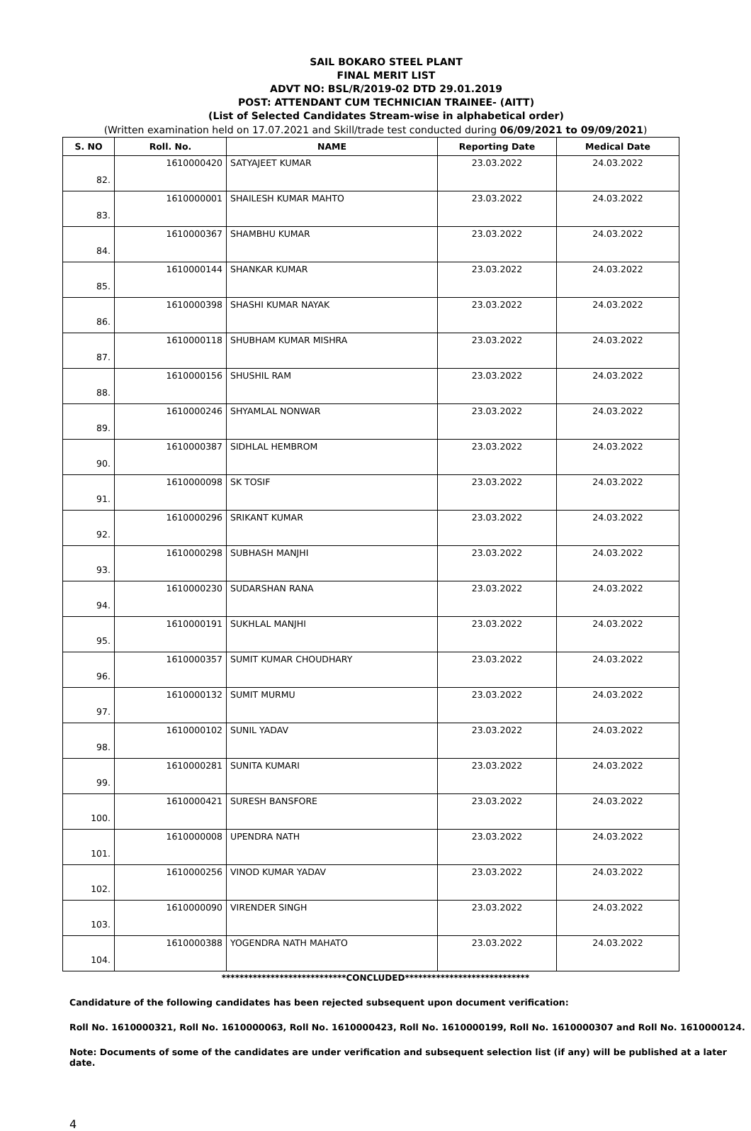SAIL BOKARO STEEL PLANT
FINAL MERIT LIST
ADVT NO: BSL/R/2019-02 DTD 29.01.2019
POST: ATTENDANT CUM TECHNICIAN TRAINEE- (AITT)
(List of Selected Candidates Stream-wise in alphabetical order)
(Written examination held on 17.07.2021 and Skill/trade test conducted during 06/09/2021 to 09/09/2021)
| S. NO | Roll. No. | NAME | Reporting Date | Medical Date |
| --- | --- | --- | --- | --- |
| 82. | 1610000420 | SATYAJEET KUMAR | 23.03.2022 | 24.03.2022 |
| 83. | 1610000001 | SHAILESH KUMAR MAHTO | 23.03.2022 | 24.03.2022 |
| 84. | 1610000367 | SHAMBHU KUMAR | 23.03.2022 | 24.03.2022 |
| 85. | 1610000144 | SHANKAR KUMAR | 23.03.2022 | 24.03.2022 |
| 86. | 1610000398 | SHASHI KUMAR NAYAK | 23.03.2022 | 24.03.2022 |
| 87. | 1610000118 | SHUBHAM KUMAR MISHRA | 23.03.2022 | 24.03.2022 |
| 88. | 1610000156 | SHUSHIL RAM | 23.03.2022 | 24.03.2022 |
| 89. | 1610000246 | SHYAMLAL NONWAR | 23.03.2022 | 24.03.2022 |
| 90. | 1610000387 | SIDHLAL HEMBROM | 23.03.2022 | 24.03.2022 |
| 91. | 1610000098 | SK TOSIF | 23.03.2022 | 24.03.2022 |
| 92. | 1610000296 | SRIKANT KUMAR | 23.03.2022 | 24.03.2022 |
| 93. | 1610000298 | SUBHASH MANJHI | 23.03.2022 | 24.03.2022 |
| 94. | 1610000230 | SUDARSHAN RANA | 23.03.2022 | 24.03.2022 |
| 95. | 1610000191 | SUKHLAL MANJHI | 23.03.2022 | 24.03.2022 |
| 96. | 1610000357 | SUMIT KUMAR CHOUDHARY | 23.03.2022 | 24.03.2022 |
| 97. | 1610000132 | SUMIT MURMU | 23.03.2022 | 24.03.2022 |
| 98. | 1610000102 | SUNIL YADAV | 23.03.2022 | 24.03.2022 |
| 99. | 1610000281 | SUNITA KUMARI | 23.03.2022 | 24.03.2022 |
| 100. | 1610000421 | SURESH BANSFORE | 23.03.2022 | 24.03.2022 |
| 101. | 1610000008 | UPENDRA NATH | 23.03.2022 | 24.03.2022 |
| 102. | 1610000256 | VINOD KUMAR YADAV | 23.03.2022 | 24.03.2022 |
| 103. | 1610000090 | VIRENDER SINGH | 23.03.2022 | 24.03.2022 |
| 104. | 1610000388 | YOGENDRA NATH MAHATO | 23.03.2022 | 24.03.2022 |
****************************CONCLUDED****************************
Candidature of the following candidates has been rejected subsequent upon document verification:
Roll No. 1610000321, Roll No. 1610000063, Roll No. 1610000423, Roll No. 1610000199, Roll No. 1610000307 and Roll No. 1610000124.
Note: Documents of some of the candidates are under verification and subsequent selection list (if any) will be published at a later date.
4